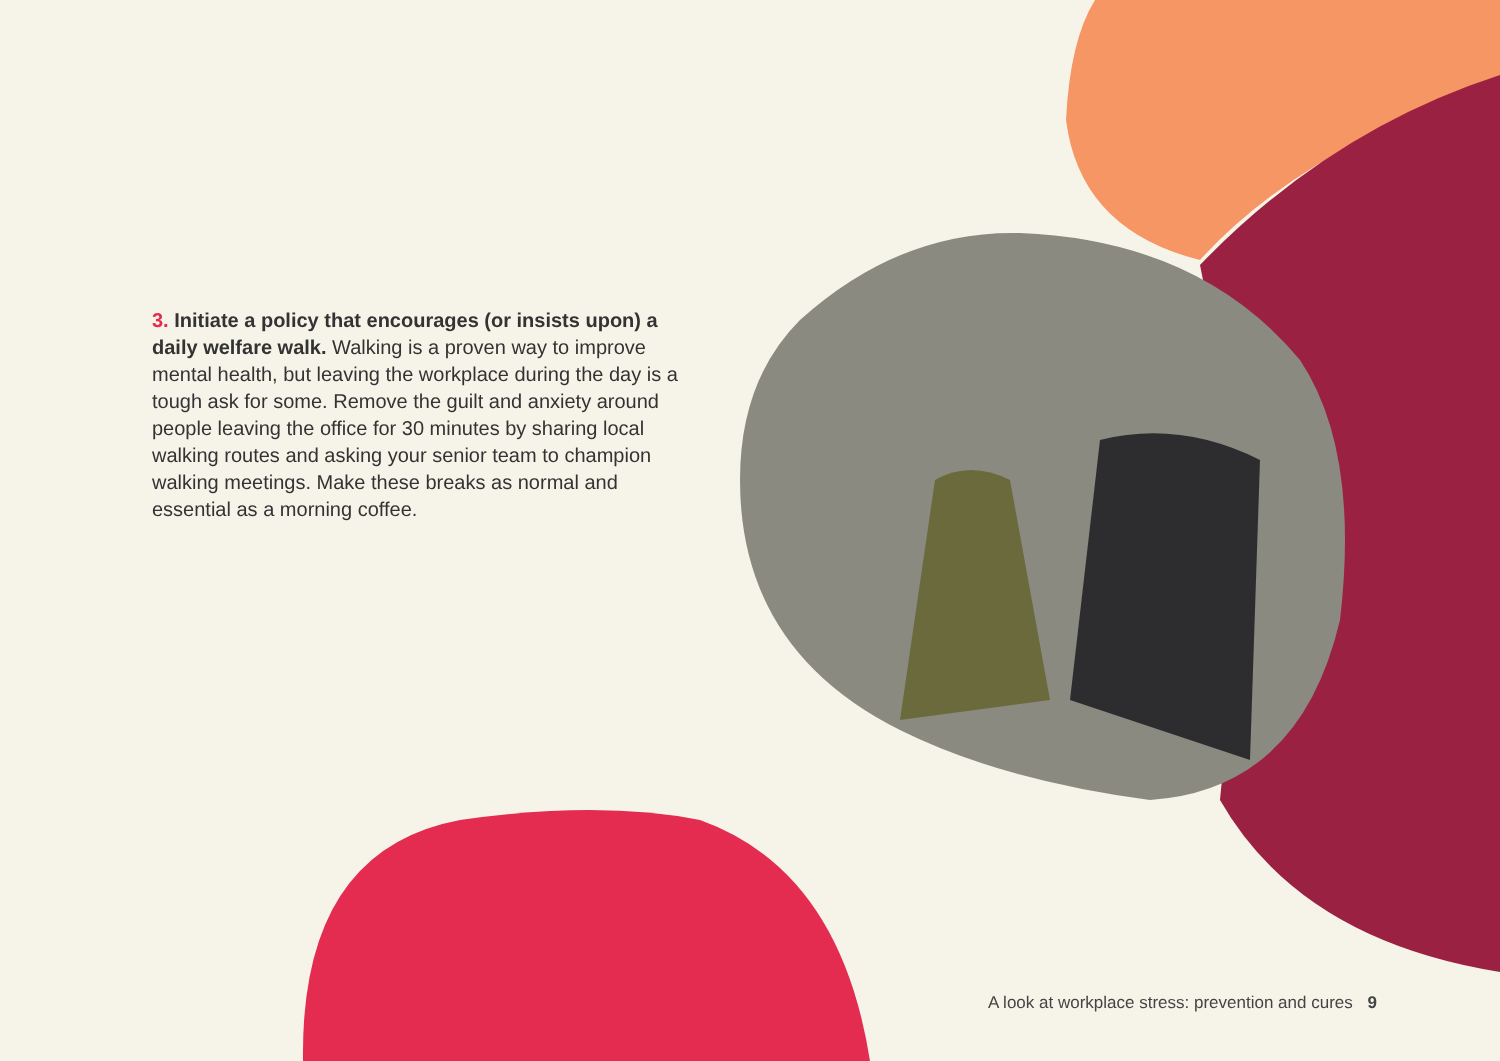3. Initiate a policy that encourages (or insists upon) a daily welfare walk. Walking is a proven way to improve mental health, but leaving the workplace during the day is a tough ask for some. Remove the guilt and anxiety around people leaving the office for 30 minutes by sharing local walking routes and asking your senior team to champion walking meetings. Make these breaks as normal and essential as a morning coffee.
A look at workplace stress: prevention and cures 9